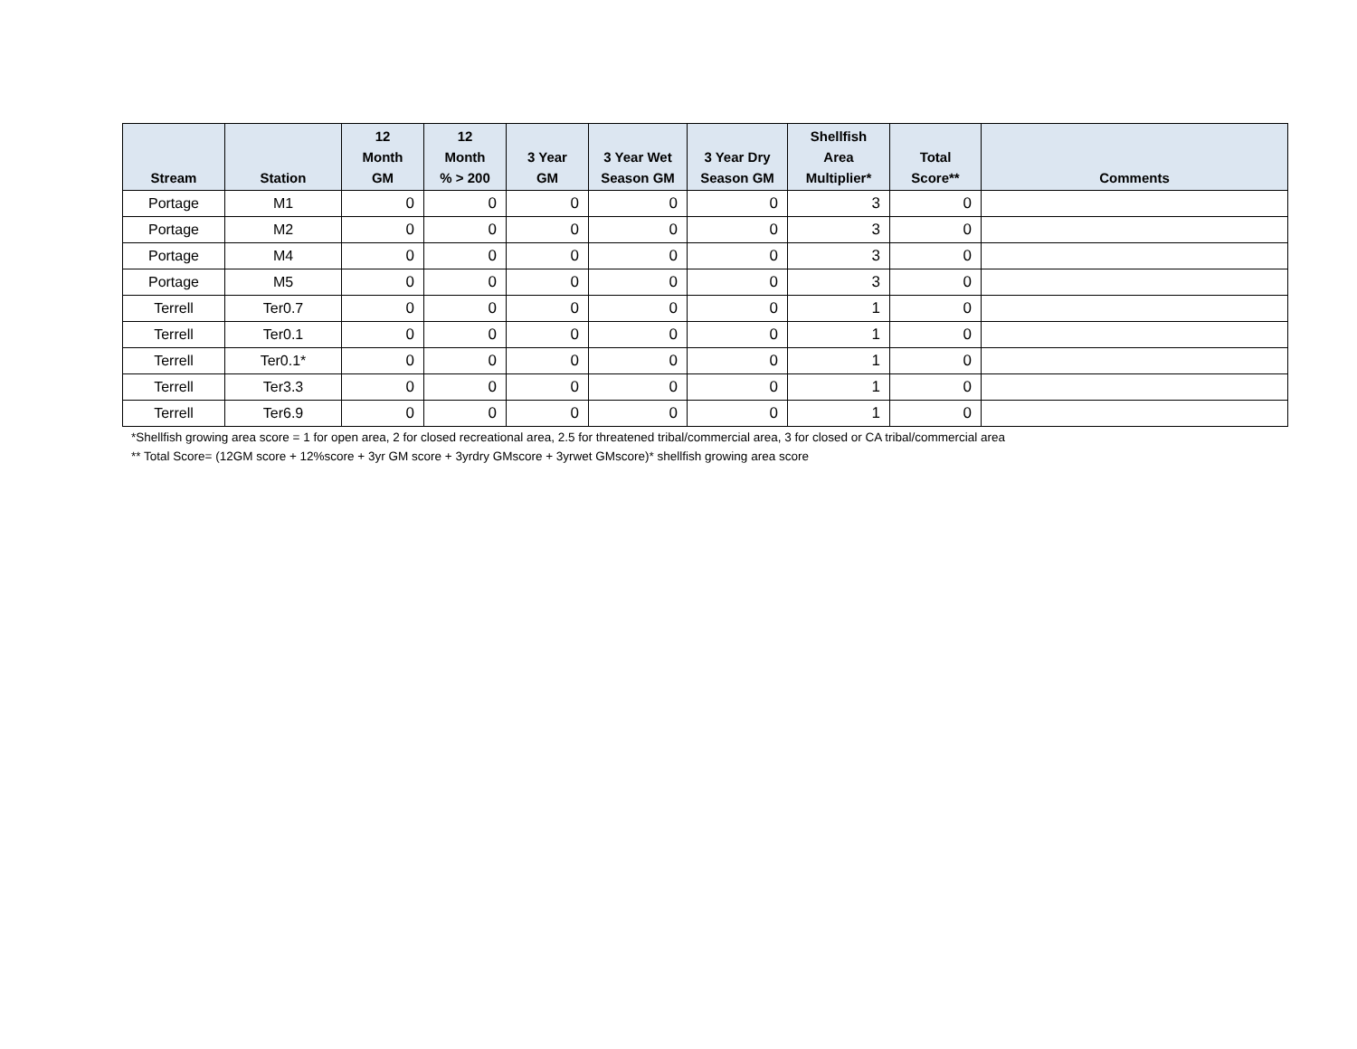| Stream | Station | 12 Month GM | 12 Month % > 200 | 3 Year GM | 3 Year Wet Season GM | 3 Year Dry Season GM | Shellfish Area Multiplier* | Total Score** | Comments |
| --- | --- | --- | --- | --- | --- | --- | --- | --- | --- |
| Portage | M1 | 0 | 0 | 0 | 0 | 0 | 3 | 0 | |
| Portage | M2 | 0 | 0 | 0 | 0 | 0 | 3 | 0 | |
| Portage | M4 | 0 | 0 | 0 | 0 | 0 | 3 | 0 | |
| Portage | M5 | 0 | 0 | 0 | 0 | 0 | 3 | 0 | |
| Terrell | Ter0.7 | 0 | 0 | 0 | 0 | 0 | 1 | 0 | |
| Terrell | Ter0.1 | 0 | 0 | 0 | 0 | 0 | 1 | 0 | |
| Terrell | Ter0.1* | 0 | 0 | 0 | 0 | 0 | 1 | 0 | |
| Terrell | Ter3.3 | 0 | 0 | 0 | 0 | 0 | 1 | 0 | |
| Terrell | Ter6.9 | 0 | 0 | 0 | 0 | 0 | 1 | 0 | |
*Shellfish growing area score = 1 for open area, 2 for closed recreational area, 2.5 for threatened tribal/commercial area, 3 for closed or CA tribal/commercial area
** Total Score= (12GM score + 12%score + 3yr GM score + 3yrdry GMscore + 3yrwet GMscore)* shellfish growing area score